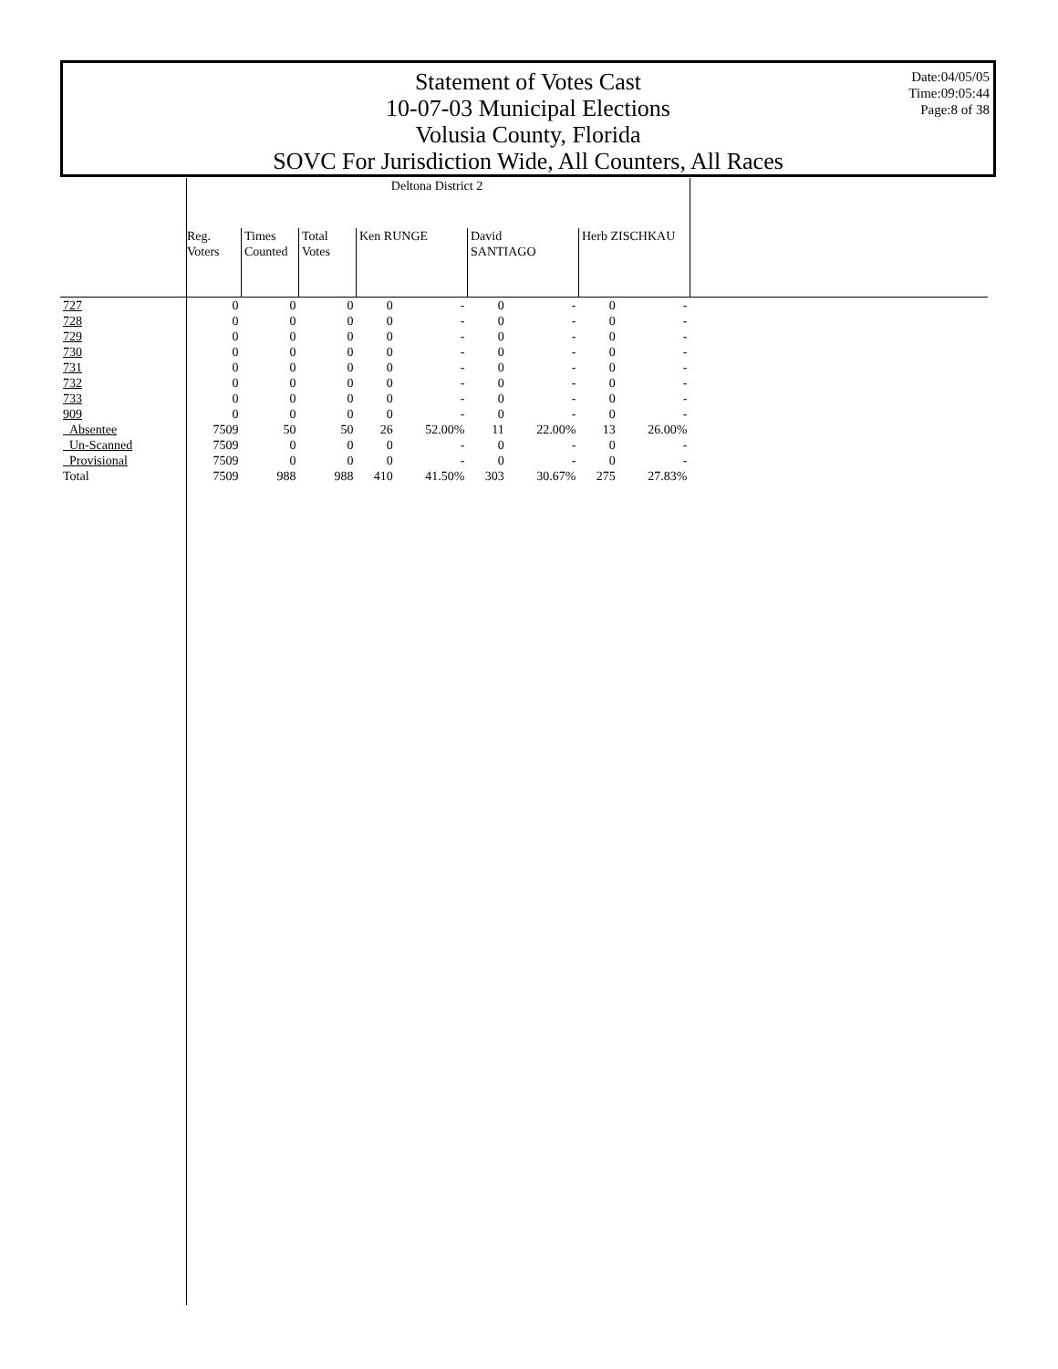Statement of Votes Cast
10-07-03 Municipal Elections
Volusia County, Florida
SOVC For Jurisdiction Wide, All Counters, All Races
Date:04/05/05
Time:09:05:44
Page:8 of 38
| | Deltona District 2 | | | | | | | | | |
| | Reg. Voters | Times Counted | Total Votes | Ken RUNGE | | David SANTIAGO | | Herb ZISCHKAU | | |
| 727 | 0 | 0 | 0 | 0 | - | 0 | - | 0 | - | |
| 728 | 0 | 0 | 0 | 0 | - | 0 | - | 0 | - | |
| 729 | 0 | 0 | 0 | 0 | - | 0 | - | 0 | - | |
| 730 | 0 | 0 | 0 | 0 | - | 0 | - | 0 | - | |
| 731 | 0 | 0 | 0 | 0 | - | 0 | - | 0 | - | |
| 732 | 0 | 0 | 0 | 0 | - | 0 | - | 0 | - | |
| 733 | 0 | 0 | 0 | 0 | - | 0 | - | 0 | - | |
| 909 | 0 | 0 | 0 | 0 | - | 0 | - | 0 | - | |
| Absentee | 7509 | 50 | 50 | 26 | 52.00% | 11 | 22.00% | 13 | 26.00% | |
| Un-Scanned | 7509 | 0 | 0 | 0 | - | 0 | - | 0 | - | |
| Provisional | 7509 | 0 | 0 | 0 | - | 0 | - | 0 | - | |
| Total | 7509 | 988 | 988 | 410 | 41.50% | 303 | 30.67% | 275 | 27.83% | |